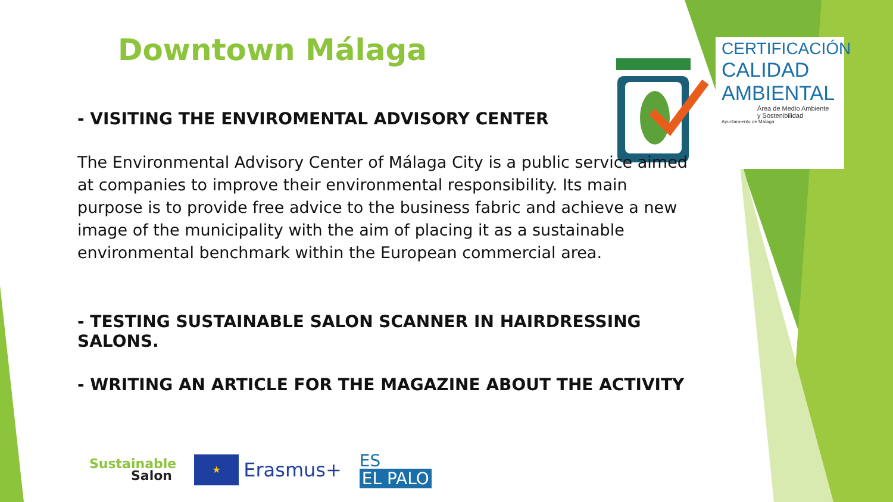CERTIFICACIÓN
CALIDAD
AMBIENTAL
Área de Medio Ambiente
y Sostenibilidad
Ayuntamiento de Málaga
Downtown Málaga
- VISITING THE ENVIROMENTAL ADVISORY CENTER
The Environmental Advisory Center of Málaga City is a public service aimed at companies to improve their environmental responsibility. Its main purpose is to provide free advice to the business fabric and achieve a new image of the municipality with the aim of placing it as a sustainable environmental benchmark within the European commercial area.
- TESTING SUSTAINABLE SALON SCANNER IN HAIRDRESSING SALONS.
- WRITING AN ARTICLE FOR THE MAGAZINE ABOUT THE ACTIVITY
Sustainable
Salon
★
Erasmus+
ES
EL PALO